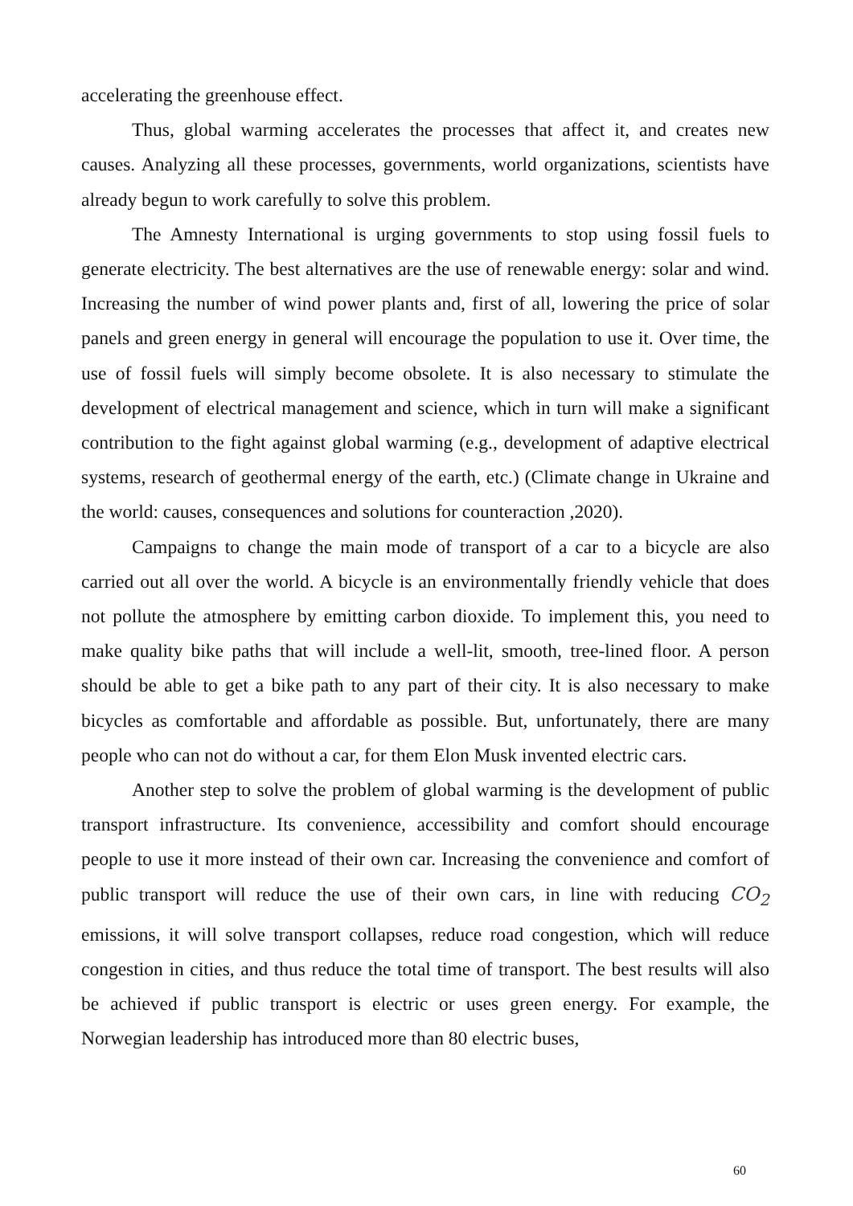accelerating the greenhouse effect.
Thus, global warming accelerates the processes that affect it, and creates new causes. Analyzing all these processes, governments, world organizations, scientists have already begun to work carefully to solve this problem.
The Amnesty International is urging governments to stop using fossil fuels to generate electricity. The best alternatives are the use of renewable energy: solar and wind. Increasing the number of wind power plants and, first of all, lowering the price of solar panels and green energy in general will encourage the population to use it. Over time, the use of fossil fuels will simply become obsolete. It is also necessary to stimulate the development of electrical management and science, which in turn will make a significant contribution to the fight against global warming (e.g., development of adaptive electrical systems, research of geothermal energy of the earth, etc.) (Climate change in Ukraine and the world: causes, consequences and solutions for counteraction ,2020).
Campaigns to change the main mode of transport of a car to a bicycle are also carried out all over the world. A bicycle is an environmentally friendly vehicle that does not pollute the atmosphere by emitting carbon dioxide. To implement this, you need to make quality bike paths that will include a well-lit, smooth, tree-lined floor. A person should be able to get a bike path to any part of their city. It is also necessary to make bicycles as comfortable and affordable as possible. But, unfortunately, there are many people who can not do without a car, for them Elon Musk invented electric cars.
Another step to solve the problem of global warming is the development of public transport infrastructure. Its convenience, accessibility and comfort should encourage people to use it more instead of their own car. Increasing the convenience and comfort of public transport will reduce the use of their own cars, in line with reducing CO<sub>2</sub> emissions, it will solve transport collapses, reduce road congestion, which will reduce congestion in cities, and thus reduce the total time of transport. The best results will also be achieved if public transport is electric or uses green energy. For example, the Norwegian leadership has introduced more than 80 electric buses,
60